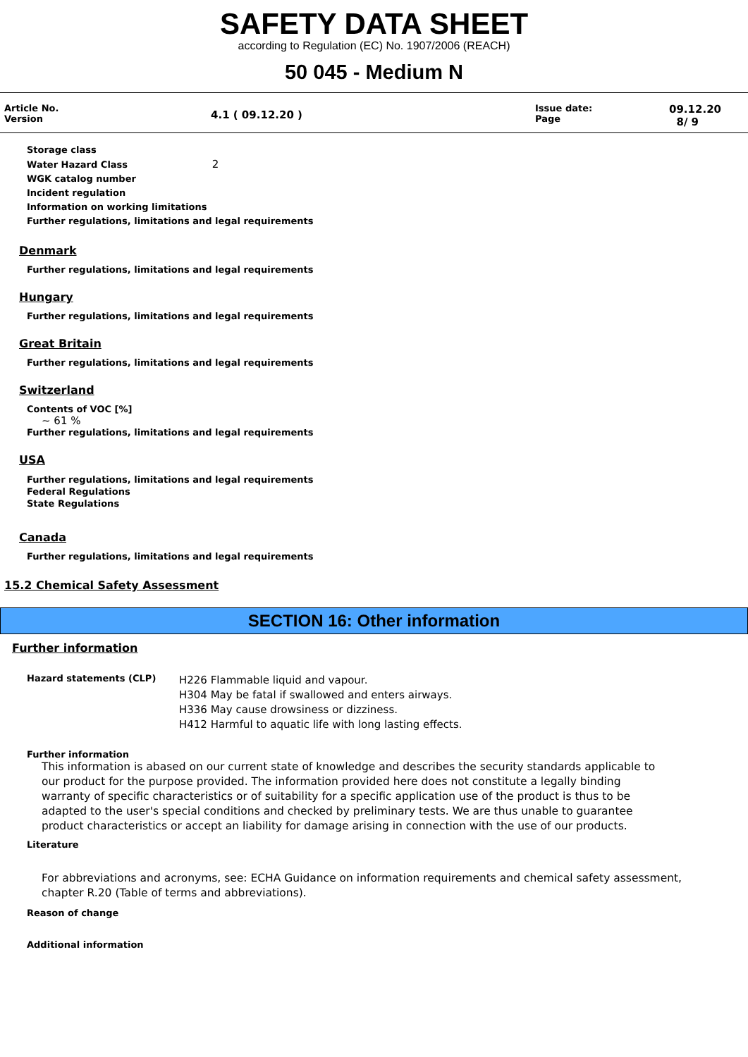SAFETY DATA SHEET
according to Regulation (EC) No. 1907/2006 (REACH)
50 045 - Medium N
Article No.
Version
4.1 ( 09.12.20 )
Issue date:
Page
09.12.20
8/ 9
Storage class
Water Hazard Class 2
WGK catalog number
Incident regulation
Information on working limitations
Further regulations, limitations and legal requirements
Denmark
Further regulations, limitations and legal requirements
Hungary
Further regulations, limitations and legal requirements
Great Britain
Further regulations, limitations and legal requirements
Switzerland
Contents of VOC [%]
~ 61 %
Further regulations, limitations and legal requirements
USA
Further regulations, limitations and legal requirements
Federal Regulations
State Regulations
Canada
Further regulations, limitations and legal requirements
15.2 Chemical Safety Assessment
SECTION 16: Other information
Further information
Hazard statements (CLP)
H226 Flammable liquid and vapour.
H304 May be fatal if swallowed and enters airways.
H336 May cause drowsiness or dizziness.
H412 Harmful to aquatic life with long lasting effects.
Further information
This information is abased on our current state of knowledge and describes the security standards applicable to our product for the purpose provided. The information provided here does not constitute a legally binding warranty of specific characteristics or of suitability for a specific application use of the product is thus to be adapted to the user's special conditions and checked by preliminary tests. We are thus unable to guarantee product characteristics or accept an liability for damage arising in connection with the use of our products.
Literature
For abbreviations and acronyms, see: ECHA Guidance on information requirements and chemical safety assessment, chapter R.20 (Table of terms and abbreviations).
Reason of change
Additional information